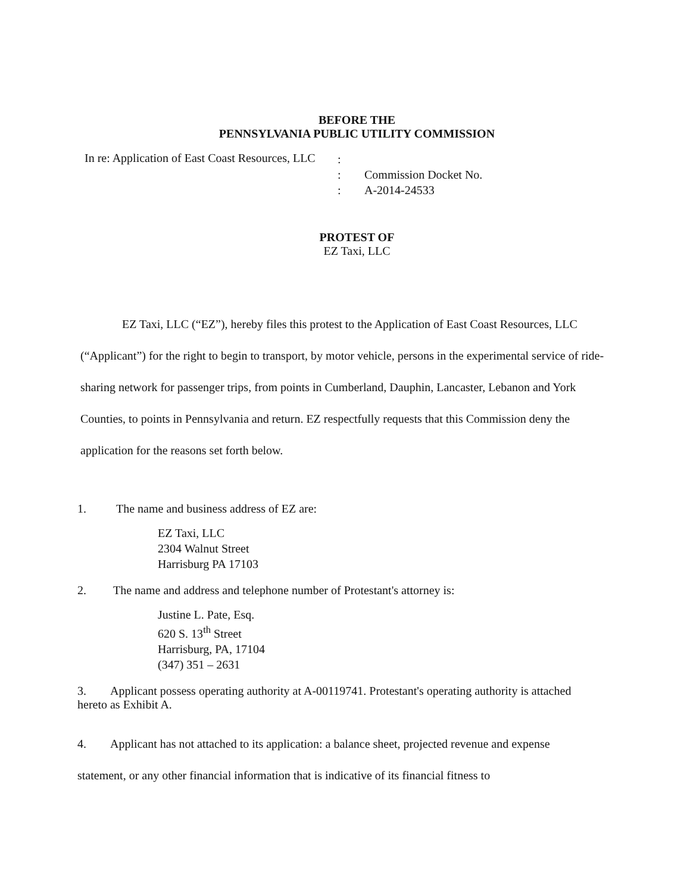BEFORE THE
PENNSYLVANIA PUBLIC UTILITY COMMISSION
In re: Application of East Coast Resources, LLC
:
:
:
Commission Docket No.
A-2014-24533
PROTEST OF
EZ Taxi, LLC
EZ Taxi, LLC (“EZ”), hereby files this protest to the Application of East Coast Resources, LLC (“Applicant”) for the right to begin to transport, by motor vehicle, persons in the experimental service of ride-sharing network for passenger trips, from points in Cumberland, Dauphin, Lancaster, Lebanon and York Counties, to points in Pennsylvania and return. EZ respectfully requests that this Commission deny the application for the reasons set forth below.
1. The name and business address of EZ are:
EZ Taxi, LLC
2304 Walnut Street
Harrisburg PA 17103
2. The name and address and telephone number of Protestant's attorney is:
Justine L. Pate, Esq.
620 S. 13<sup>th</sup> Street
Harrisburg, PA, 17104
(347) 351 – 2631
3. Applicant possess operating authority at A-00119741. Protestant's operating authority is attached hereto as Exhibit A.
4. Applicant has not attached to its application: a balance sheet, projected revenue and expense statement, or any other financial information that is indicative of its financial fitness to